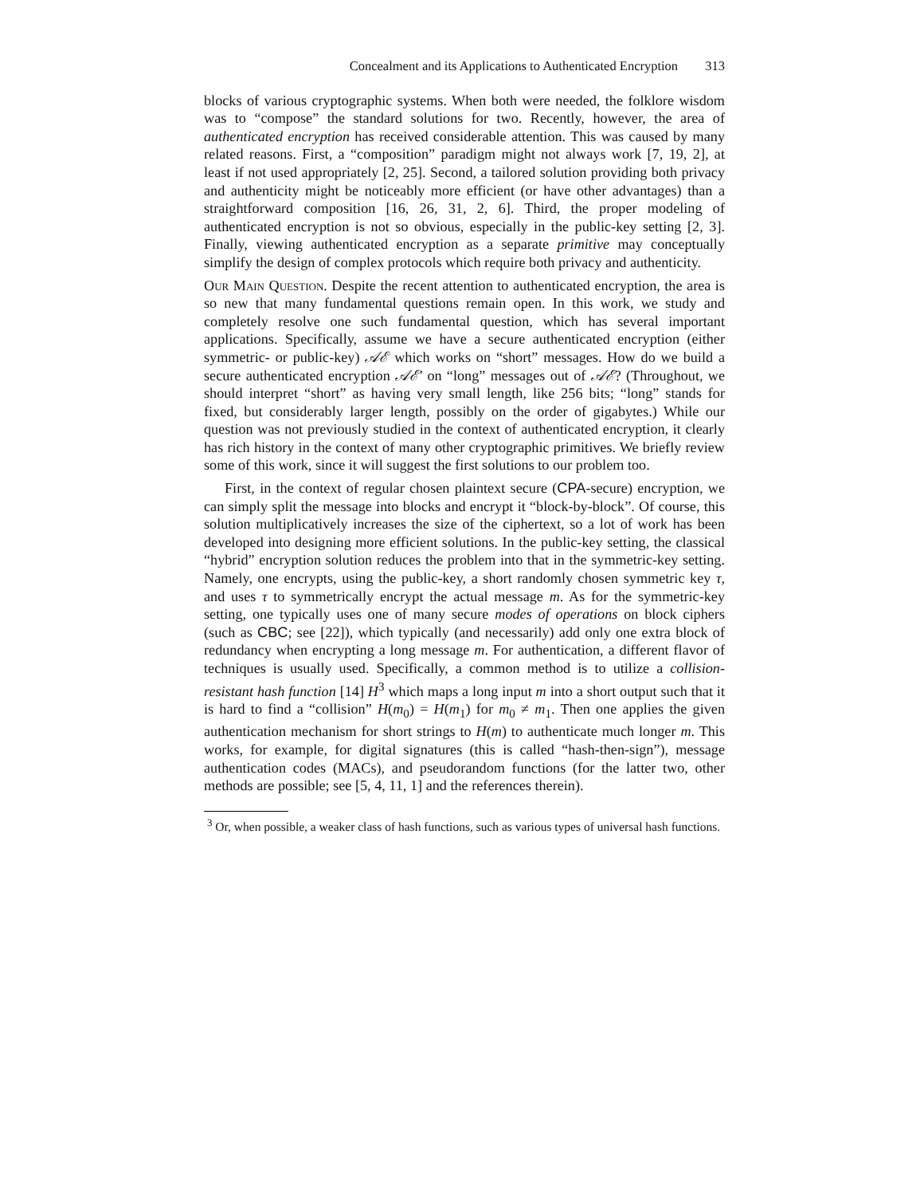Concealment and its Applications to Authenticated Encryption 313
blocks of various cryptographic systems. When both were needed, the folklore wisdom was to “compose” the standard solutions for two. Recently, however, the area of authenticated encryption has received considerable attention. This was caused by many related reasons. First, a “composition” paradigm might not always work [7, 19, 2], at least if not used appropriately [2, 25]. Second, a tailored solution providing both privacy and authenticity might be noticeably more efficient (or have other advantages) than a straightforward composition [16, 26, 31, 2, 6]. Third, the proper modeling of authenticated encryption is not so obvious, especially in the public-key setting [2, 3]. Finally, viewing authenticated encryption as a separate primitive may conceptually simplify the design of complex protocols which require both privacy and authenticity.
Our Main Question. Despite the recent attention to authenticated encryption, the area is so new that many fundamental questions remain open. In this work, we study and completely resolve one such fundamental question, which has several important applications. Specifically, assume we have a secure authenticated encryption (either symmetric- or public-key) 𝒜ℰ which works on “short” messages. How do we build a secure authenticated encryption 𝒜ℰ′ on “long” messages out of 𝒜ℰ? (Throughout, we should interpret “short” as having very small length, like 256 bits; “long” stands for fixed, but considerably larger length, possibly on the order of gigabytes.) While our question was not previously studied in the context of authenticated encryption, it clearly has rich history in the context of many other cryptographic primitives. We briefly review some of this work, since it will suggest the first solutions to our problem too.
First, in the context of regular chosen plaintext secure (CPA-secure) encryption, we can simply split the message into blocks and encrypt it “block-by-block”. Of course, this solution multiplicatively increases the size of the ciphertext, so a lot of work has been developed into designing more efficient solutions. In the public-key setting, the classical “hybrid” encryption solution reduces the problem into that in the symmetric-key setting. Namely, one encrypts, using the public-key, a short randomly chosen symmetric key τ, and uses τ to symmetrically encrypt the actual message m. As for the symmetric-key setting, one typically uses one of many secure modes of operations on block ciphers (such as CBC; see [22]), which typically (and necessarily) add only one extra block of redundancy when encrypting a long message m. For authentication, a different flavor of techniques is usually used. Specifically, a common method is to utilize a collision-resistant hash function [14] H<sup>3</sup> which maps a long input m into a short output such that it is hard to find a “collision” H(m<sub>0</sub>) = H(m<sub>1</sub>) for m<sub>0</sub> ≠ m<sub>1</sub>. Then one applies the given authentication mechanism for short strings to H(m) to authenticate much longer m. This works, for example, for digital signatures (this is called “hash-then-sign”), message authentication codes (MACs), and pseudorandom functions (for the latter two, other methods are possible; see [5, 4, 11, 1] and the references therein).
<sup>3</sup> Or, when possible, a weaker class of hash functions, such as various types of universal hash functions.